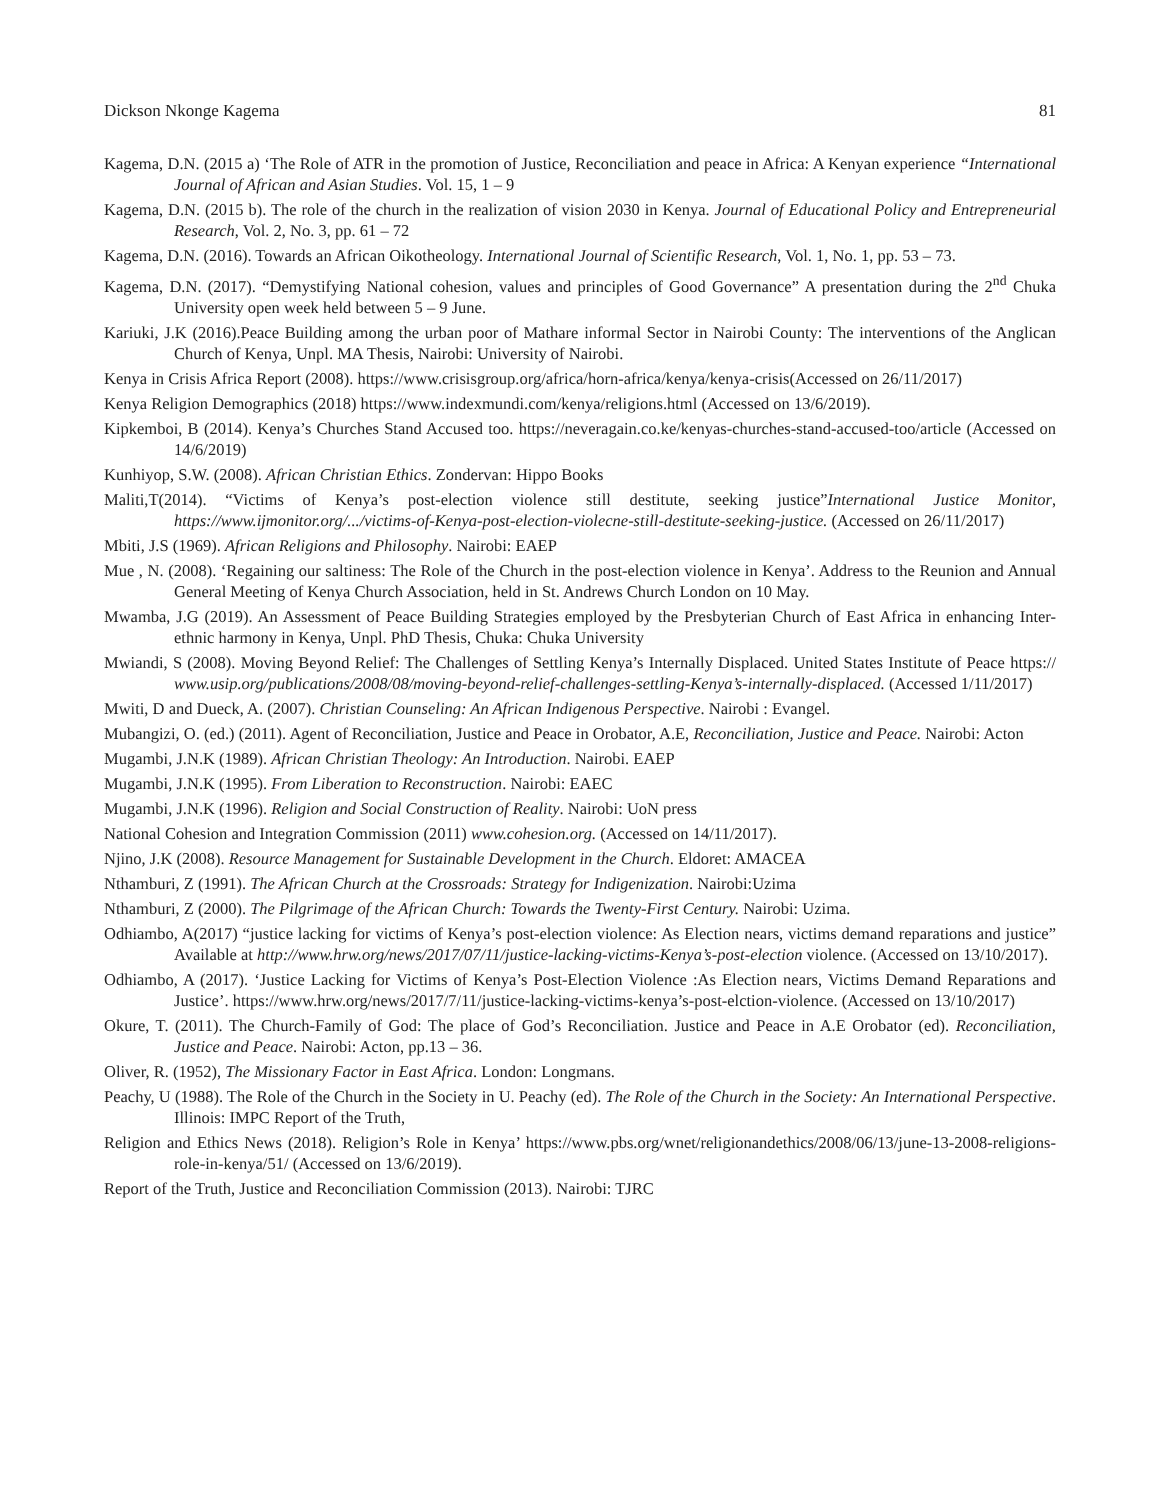Dickson Nkonge Kagema 81
Kagema, D.N. (2015 a) ‘The Role of ATR in the promotion of Justice, Reconciliation and peace in Africa: A Kenyan experience “International Journal of African and Asian Studies. Vol. 15, 1 – 9
Kagema, D.N. (2015 b). The role of the church in the realization of vision 2030 in Kenya. Journal of Educational Policy and Entrepreneurial Research, Vol. 2, No. 3, pp. 61 – 72
Kagema, D.N. (2016). Towards an African Oikotheology. International Journal of Scientific Research, Vol. 1, No. 1, pp. 53 – 73.
Kagema, D.N. (2017). “Demystifying National cohesion, values and principles of Good Governance” A presentation during the 2<sup>nd</sup> Chuka University open week held between 5 – 9 June.
Kariuki, J.K (2016).Peace Building among the urban poor of Mathare informal Sector in Nairobi County: The interventions of the Anglican Church of Kenya, Unpl. MA Thesis, Nairobi: University of Nairobi.
Kenya in Crisis Africa Report (2008). https://www.crisisgroup.org/africa/horn-africa/kenya/kenya-crisis(Accessed on 26/11/2017)
Kenya Religion Demographics (2018) https://www.indexmundi.com/kenya/religions.html (Accessed on 13/6/2019).
Kipkemboi, B (2014). Kenya’s Churches Stand Accused too. https://neveragain.co.ke/kenyas-churches-stand-accused-too/article (Accessed on 14/6/2019)
Kunhiyop, S.W. (2008). African Christian Ethics. Zondervan: Hippo Books
Maliti,T(2014). “Victims of Kenya’s post-election violence still destitute, seeking justice”International Justice Monitor, https://www.ijmonitor.org/.../victims-of-Kenya-post-election-violecne-still-destitute-seeking-justice. (Accessed on 26/11/2017)
Mbiti, J.S (1969). African Religions and Philosophy. Nairobi: EAEP
Mue , N. (2008). ‘Regaining our saltiness: The Role of the Church in the post-election violence in Kenya’. Address to the Reunion and Annual General Meeting of Kenya Church Association, held in St. Andrews Church London on 10 May.
Mwamba, J.G (2019). An Assessment of Peace Building Strategies employed by the Presbyterian Church of East Africa in enhancing Inter-ethnic harmony in Kenya, Unpl. PhD Thesis, Chuka: Chuka University
Mwiandi, S (2008). Moving Beyond Relief: The Challenges of Settling Kenya’s Internally Displaced. United States Institute of Peace https:// www.usip.org/publications/2008/08/moving-beyond-relief-challenges-settling-Kenya’s-internally-displaced. (Accessed 1/11/2017)
Mwiti, D and Dueck, A. (2007). Christian Counseling: An African Indigenous Perspective. Nairobi : Evangel.
Mubangizi, O. (ed.) (2011). Agent of Reconciliation, Justice and Peace in Orobator, A.E, Reconciliation, Justice and Peace. Nairobi: Acton
Mugambi, J.N.K (1989). African Christian Theology: An Introduction. Nairobi. EAEP
Mugambi, J.N.K (1995). From Liberation to Reconstruction. Nairobi: EAEC
Mugambi, J.N.K (1996). Religion and Social Construction of Reality. Nairobi: UoN press
National Cohesion and Integration Commission (2011) www.cohesion.org. (Accessed on 14/11/2017).
Njino, J.K (2008). Resource Management for Sustainable Development in the Church. Eldoret: AMACEA
Nthamburi, Z (1991). The African Church at the Crossroads: Strategy for Indigenization. Nairobi:Uzima
Nthamburi, Z (2000). The Pilgrimage of the African Church: Towards the Twenty-First Century. Nairobi: Uzima.
Odhiambo, A(2017) “justice lacking for victims of Kenya’s post-election violence: As Election nears, victims demand reparations and justice” Available at http://www.hrw.org/news/2017/07/11/justice-lacking-victims-Kenya’s-post-election violence. (Accessed on 13/10/2017).
Odhiambo, A (2017). ‘Justice Lacking for Victims of Kenya’s Post-Election Violence :As Election nears, Victims Demand Reparations and Justice’. https://www.hrw.org/news/2017/7/11/justice-lacking-victims-kenya’s-post-elction-violence. (Accessed on 13/10/2017)
Okure, T. (2011). The Church-Family of God: The place of God’s Reconciliation. Justice and Peace in A.E Orobator (ed). Reconciliation, Justice and Peace. Nairobi: Acton, pp.13 – 36.
Oliver, R. (1952), The Missionary Factor in East Africa. London: Longmans.
Peachy, U (1988). The Role of the Church in the Society in U. Peachy (ed). The Role of the Church in the Society: An International Perspective. Illinois: IMPC Report of the Truth,
Religion and Ethics News (2018). Religion’s Role in Kenya’ https://www.pbs.org/wnet/religionandethics/2008/06/13/june-13-2008-religions-role-in-kenya/51/ (Accessed on 13/6/2019).
Report of the Truth, Justice and Reconciliation Commission (2013). Nairobi: TJRC